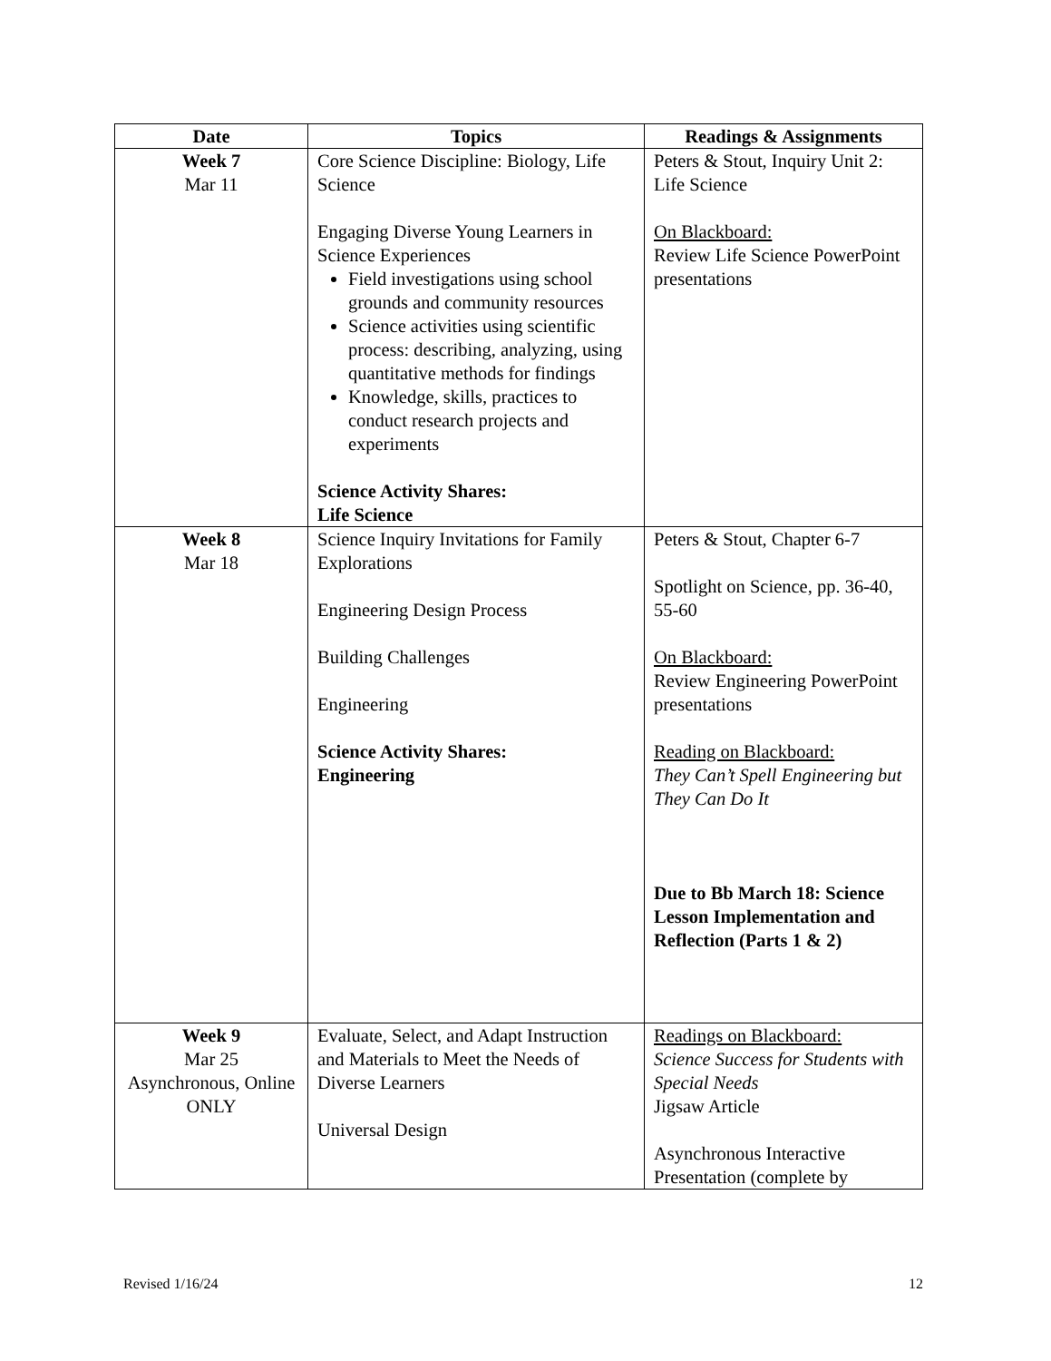| Date | Topics | Readings & Assignments |
| --- | --- | --- |
| Week 7 Mar 11 | Core Science Discipline: Biology, Life Science Engaging Diverse Young Learners in Science Experiences Field investigations using school grounds and community resources Science activities using scientific process: describing, analyzing, using quantitative methods for findings Knowledge, skills, practices to conduct research projects and experiments Science Activity Shares: Life Science | Peters & Stout, Inquiry Unit 2: Life Science On Blackboard: Review Life Science PowerPoint presentations |
| Week 8 Mar 18 | Science Inquiry Invitations for Family Explorations Engineering Design Process Building Challenges Engineering Science Activity Shares: Engineering | Peters & Stout, Chapter 6-7 Spotlight on Science, pp. 36-40, 55-60 On Blackboard: Review Engineering PowerPoint presentations Reading on Blackboard: They Can’t Spell Engineering but They Can Do It Due to Bb March 18: Science Lesson Implementation and Reflection (Parts 1 & 2) |
| Week 9 Mar 25 Asynchronous, Online ONLY | Evaluate, Select, and Adapt Instruction and Materials to Meet the Needs of Diverse Learners Universal Design | Readings on Blackboard: Science Success for Students with Special Needs Jigsaw Article Asynchronous Interactive Presentation (complete by |
Revised 1/16/24 12